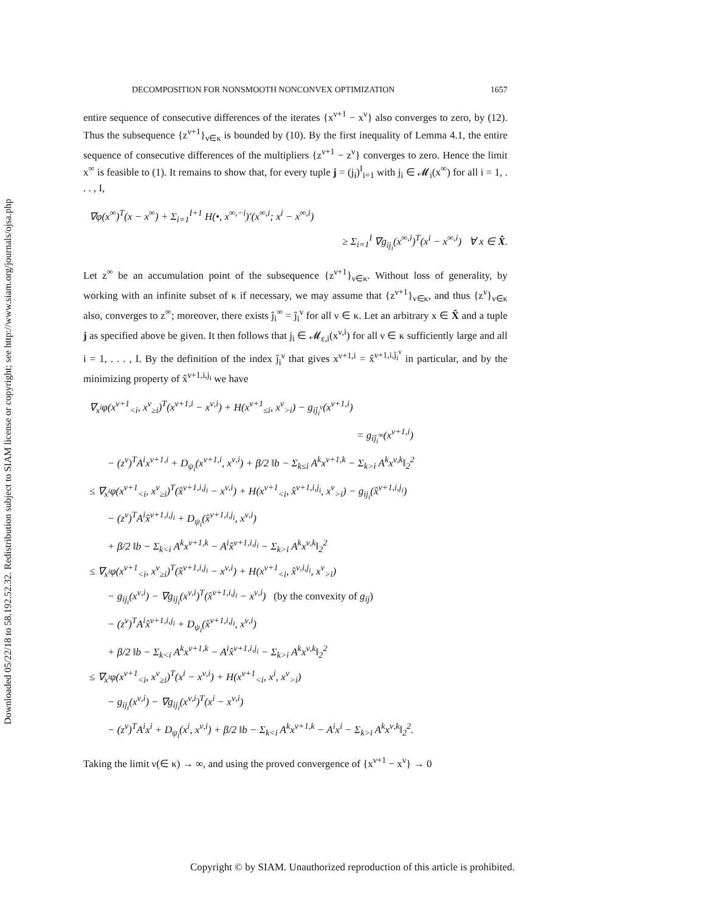Downloaded 05/22/18 to 58.192.52.32. Redistribution subject to SIAM license or copyright; see http://www.siam.org/journals/ojsa.php
DECOMPOSITION FOR NONSMOOTH NONCONVEX OPTIMIZATION 1657
entire sequence of consecutive differences of the iterates {x<sup>ν+1</sup> − x<sup>ν</sup>} also converges to zero, by (12). Thus the subsequence {z<sup>ν+1</sup>}<sub>ν∈κ</sub> is bounded by (10). By the first inequality of Lemma 4.1, the entire sequence of consecutive differences of the multipliers {z<sup>ν+1</sup> − z<sup>ν</sup>} converges to zero. Hence the limit x<sup>∞</sup> is feasible to (1). It remains to show that, for every tuple j = (j<sub>i</sub>)<sup>I</sup><sub>i=1</sub> with j<sub>i</sub> ∈ 𝓜<sub>i</sub>(x<sup>∞</sup>) for all i = 1, . . . , I,
∇φ(x<sup>∞</sup>)<sup>T</sup>(x − x<sup>∞</sup>) + Σ<sub>i=1</sub><sup>I+1</sup> H(•, x<sup>∞,−i</sup>)′(x<sup>∞,i</sup>; x<sup>i</sup> − x<sup>∞,i</sup>)
≥ Σ<sub>i=1</sub><sup>I</sup> ∇g<sub>ij<sub>i</sub></sub>(x<sup>∞,i</sup>)<sup>T</sup>(x<sup>i</sup> − x<sup>∞,i</sup>) ∀ x ∈ X̂.
Let z<sup>∞</sup> be an accumulation point of the subsequence {z<sup>ν+1</sup>}<sub>ν∈κ</sub>. Without loss of generality, by working with an infinite subset of κ if necessary, we may assume that {z<sup>ν+1</sup>}<sub>ν∈κ</sub>, and thus {z<sup>ν</sup>}<sub>ν∈κ</sub> also, converges to z<sup>∞</sup>; moreover, there exists ĵ<sub>i</sub><sup>∞</sup> = ĵ<sub>i</sub><sup>ν</sup> for all ν ∈ κ. Let an arbitrary x ∈ X̂ and a tuple j as specified above be given. It then follows that j<sub>i</sub> ∈ 𝓜<sub>ε,i</sub>(x<sup>ν,i</sup>) for all ν ∈ κ sufficiently large and all i = 1, . . . , I. By the definition of the index ĵ<sub>i</sub><sup>ν</sup> that gives x<sup>ν+1,i</sup> = x̂<sup>ν+1,i,ĵ<sub>i</sub><sup>ν</sup></sup> in particular, and by the minimizing property of x̂<sup>ν+1,i,j<sub>i</sub></sup> we have
∇<sub>x<sup>i</sup></sub>φ(x<sup>ν+1</sup><sub><i</sub>, x<sup>ν</sup><sub>≥i</sub>)<sup>T</sup>(x<sup>ν+1,i</sup> − x<sup>ν,i</sup>) + H(x<sup>ν+1</sup><sub>≤i</sub>, x<sup>ν</sup><sub>>i</sub>) − g<sub>iĵ<sub>i</sub><sup>ν</sup></sub>(x<sup>ν+1,i</sup>)
= g<sub>iĵ<sub>i</sub><sup>∞</sup></sub>(x<sup>ν+1,i</sup>)
− (z<sup>ν</sup>)<sup>T</sup>A<sup>i</sup>x<sup>ν+1,i</sup> + D<sub>ψ<sub>i</sub></sub>(x<sup>ν+1,i</sup>, x<sup>ν,i</sup>) + β/2 ‖b − Σ<sub>k≤i</sub> A<sup>k</sup>x<sup>ν+1,k</sup> − Σ<sub>k>i</sub> A<sup>k</sup>x<sup>ν,k</sup>‖<sub>2</sub><sup>2</sup>
≤ ∇<sub>x<sup>i</sup></sub>φ(x<sup>ν+1</sup><sub><i</sub>, x<sup>ν</sup><sub>≥i</sub>)<sup>T</sup>(x̂<sup>ν+1,i,j<sub>i</sub></sup> − x<sup>ν,i</sup>) + H(x<sup>ν+1</sup><sub><i</sub>, x̂<sup>ν+1,i,j<sub>i</sub></sup>, x<sup>ν</sup><sub>>i</sub>) − g<sub>ij<sub>i</sub></sub>(x̂<sup>ν+1,i,j<sub>i</sub></sup>)
− (z<sup>ν</sup>)<sup>T</sup>A<sup>i</sup>x̂<sup>ν+1,i,j<sub>i</sub></sup> + D<sub>ψ<sub>i</sub></sub>(x̂<sup>ν+1,i,j<sub>i</sub></sup>, x<sup>ν,i</sup>)
+ β/2 ‖b − Σ<sub>k<i</sub> A<sup>k</sup>x<sup>ν+1,k</sup> − A<sup>i</sup>x̂<sup>ν+1,i,j<sub>i</sub></sup> − Σ<sub>k>i</sub> A<sup>k</sup>x<sup>ν,k</sup>‖<sub>2</sub><sup>2</sup>
≤ ∇<sub>x<sup>i</sup></sub>φ(x<sup>ν+1</sup><sub><i</sub>, x<sup>ν</sup><sub>≥i</sub>)<sup>T</sup>(x̂<sup>ν+1,i,j<sub>i</sub></sup> − x<sup>ν,i</sup>) + H(x<sup>ν+1</sup><sub><i</sub>, x̂<sup>ν,i,j<sub>i</sub></sup>, x<sup>ν</sup><sub>>i</sub>)
− g<sub>ij<sub>i</sub></sub>(x<sup>ν,i</sup>) − ∇g<sub>ij<sub>i</sub></sub>(x<sup>ν,i</sup>)<sup>T</sup>(x̂<sup>ν+1,i,j<sub>i</sub></sup> − x<sup>ν,i</sup>) (by the convexity of g<sub>ij</sub>)
− (z<sup>ν</sup>)<sup>T</sup>A<sup>i</sup>x̂<sup>ν+1,i,j<sub>i</sub></sup> + D<sub>ψ<sub>i</sub></sub>(x̂<sup>ν+1,i,j<sub>i</sub></sup>, x<sup>ν,i</sup>)
+ β/2 ‖b − Σ<sub>k<i</sub> A<sup>k</sup>x<sup>ν+1,k</sup> − A<sup>i</sup>x̂<sup>ν+1,i,j<sub>i</sub></sup> − Σ<sub>k>i</sub> A<sup>k</sup>x<sup>ν,k</sup>‖<sub>2</sub><sup>2</sup>
≤ ∇<sub>x<sup>i</sup></sub>φ(x<sup>ν+1</sup><sub><i</sub>, x<sup>ν</sup><sub>≥i</sub>)<sup>T</sup>(x<sup>i</sup> − x<sup>ν,i</sup>) + H(x<sup>ν+1</sup><sub><i</sub>, x<sup>i</sup>, x<sup>ν</sup><sub>>i</sub>)
− g<sub>ij<sub>i</sub></sub>(x<sup>ν,i</sup>) − ∇g<sub>ij<sub>i</sub></sub>(x<sup>ν,i</sup>)<sup>T</sup>(x<sup>i</sup> − x<sup>ν,i</sup>)
− (z<sup>ν</sup>)<sup>T</sup>A<sup>i</sup>x<sup>i</sup> + D<sub>ψ<sub>i</sub></sub>(x<sup>i</sup>, x<sup>ν,i</sup>) + β/2 ‖b − Σ<sub>k<i</sub> A<sup>k</sup>x<sup>ν+1,k</sup> − A<sup>i</sup>x<sup>i</sup> − Σ<sub>k>i</sub> A<sup>k</sup>x<sup>ν,k</sup>‖<sub>2</sub><sup>2</sup>.
Taking the limit ν(∈ κ) → ∞, and using the proved convergence of {x<sup>ν+1</sup> − x<sup>ν</sup>} → 0
Copyright © by SIAM. Unauthorized reproduction of this article is prohibited.